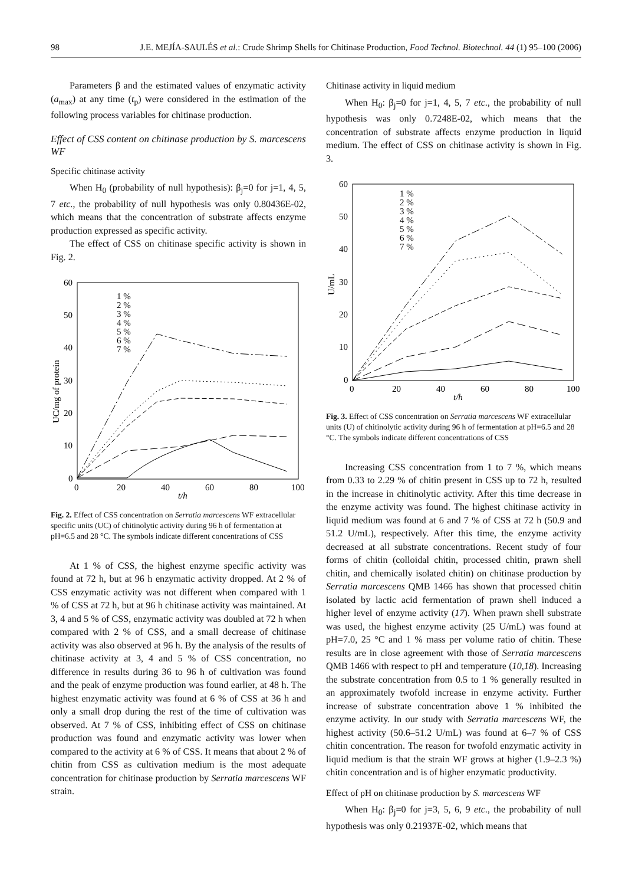98 J.E. MEJÍA-SAULÉS et al.: Crude Shrimp Shells for Chitinase Production, Food Technol. Biotechnol. 44 (1) 95–100 (2006)
Parameters β and the estimated values of enzymatic activity (a<sub>max</sub>) at any time (t<sub>p</sub>) were considered in the estimation of the following process variables for chitinase production.
Effect of CSS content on chitinase production by S. marcescens WF
Specific chitinase activity
When H<sub>0</sub> (probability of null hypothesis): β<sub>j</sub>=0 for j=1, 4, 5, 7 etc., the probability of null hypothesis was only 0.80436E-02, which means that the concentration of substrate affects enzyme production expressed as specific activity.
The effect of CSS on chitinase specific activity is shown in Fig. 2.
60
50
40
30
20
10
0
0
20
40
60
80
100
t/h
UC/mg of protein
1 %
2 %
3 %
4 %
5 %
6 %
7 %
Fig. 2. Effect of CSS concentration on Serratia marcescens WF extracellular specific units (UC) of chitinolytic activity during 96 h of fermentation at pH=6.5 and 28 °C. The symbols indicate different concentrations of CSS
At 1 % of CSS, the highest enzyme specific activity was found at 72 h, but at 96 h enzymatic activity dropped. At 2 % of CSS enzymatic activity was not different when compared with 1 % of CSS at 72 h, but at 96 h chitinase activity was maintained. At 3, 4 and 5 % of CSS, enzymatic activity was doubled at 72 h when compared with 2 % of CSS, and a small decrease of chitinase activity was also observed at 96 h. By the analysis of the results of chitinase activity at 3, 4 and 5 % of CSS concentration, no difference in results during 36 to 96 h of cultivation was found and the peak of enzyme production was found earlier, at 48 h. The highest enzymatic activity was found at 6 % of CSS at 36 h and only a small drop during the rest of the time of cultivation was observed. At 7 % of CSS, inhibiting effect of CSS on chitinase production was found and enzymatic activity was lower when compared to the activity at 6 % of CSS. It means that about 2 % of chitin from CSS as cultivation medium is the most adequate concentration for chitinase production by Serratia marcescens WF strain.
Chitinase activity in liquid medium
When H<sub>0</sub>: β<sub>j</sub>=0 for j=1, 4, 5, 7 etc., the probability of null hypothesis was only 0.7248E-02, which means that the concentration of substrate affects enzyme production in liquid medium. The effect of CSS on chitinase activity is shown in Fig. 3.
60
50
40
30
20
10
0
0
20
40
60
80
100
t/h
U/mL
1 %
2 %
3 %
4 %
5 %
6 %
7 %
Fig. 3. Effect of CSS concentration on Serratia marcescens WF extracellular units (U) of chitinolytic activity during 96 h of fermentation at pH=6.5 and 28 °C. The symbols indicate different concentrations of CSS
Increasing CSS concentration from 1 to 7 %, which means from 0.33 to 2.29 % of chitin present in CSS up to 72 h, resulted in the increase in chitinolytic activity. After this time decrease in the enzyme activity was found. The highest chitinase activity in liquid medium was found at 6 and 7 % of CSS at 72 h (50.9 and 51.2 U/mL), respectively. After this time, the enzyme activity decreased at all substrate concentrations. Recent study of four forms of chitin (colloidal chitin, processed chitin, prawn shell chitin, and chemically isolated chitin) on chitinase production by Serratia marcescens QMB 1466 has shown that processed chitin isolated by lactic acid fermentation of prawn shell induced a higher level of enzyme activity (17). When prawn shell substrate was used, the highest enzyme activity (25 U/mL) was found at pH=7.0, 25 °C and 1 % mass per volume ratio of chitin. These results are in close agreement with those of Serratia marcescens QMB 1466 with respect to pH and temperature (10,18). Increasing the substrate concentration from 0.5 to 1 % generally resulted in an approximately twofold increase in enzyme activity. Further increase of substrate concentration above 1 % inhibited the enzyme activity. In our study with Serratia marcescens WF, the highest activity (50.6–51.2 U/mL) was found at 6–7 % of CSS chitin concentration. The reason for twofold enzymatic activity in liquid medium is that the strain WF grows at higher (1.9–2.3 %) chitin concentration and is of higher enzymatic productivity.
Effect of pH on chitinase production by S. marcescens WF
When H<sub>0</sub>: β<sub>j</sub>=0 for j=3, 5, 6, 9 etc., the probability of null hypothesis was only 0.21937E-02, which means that